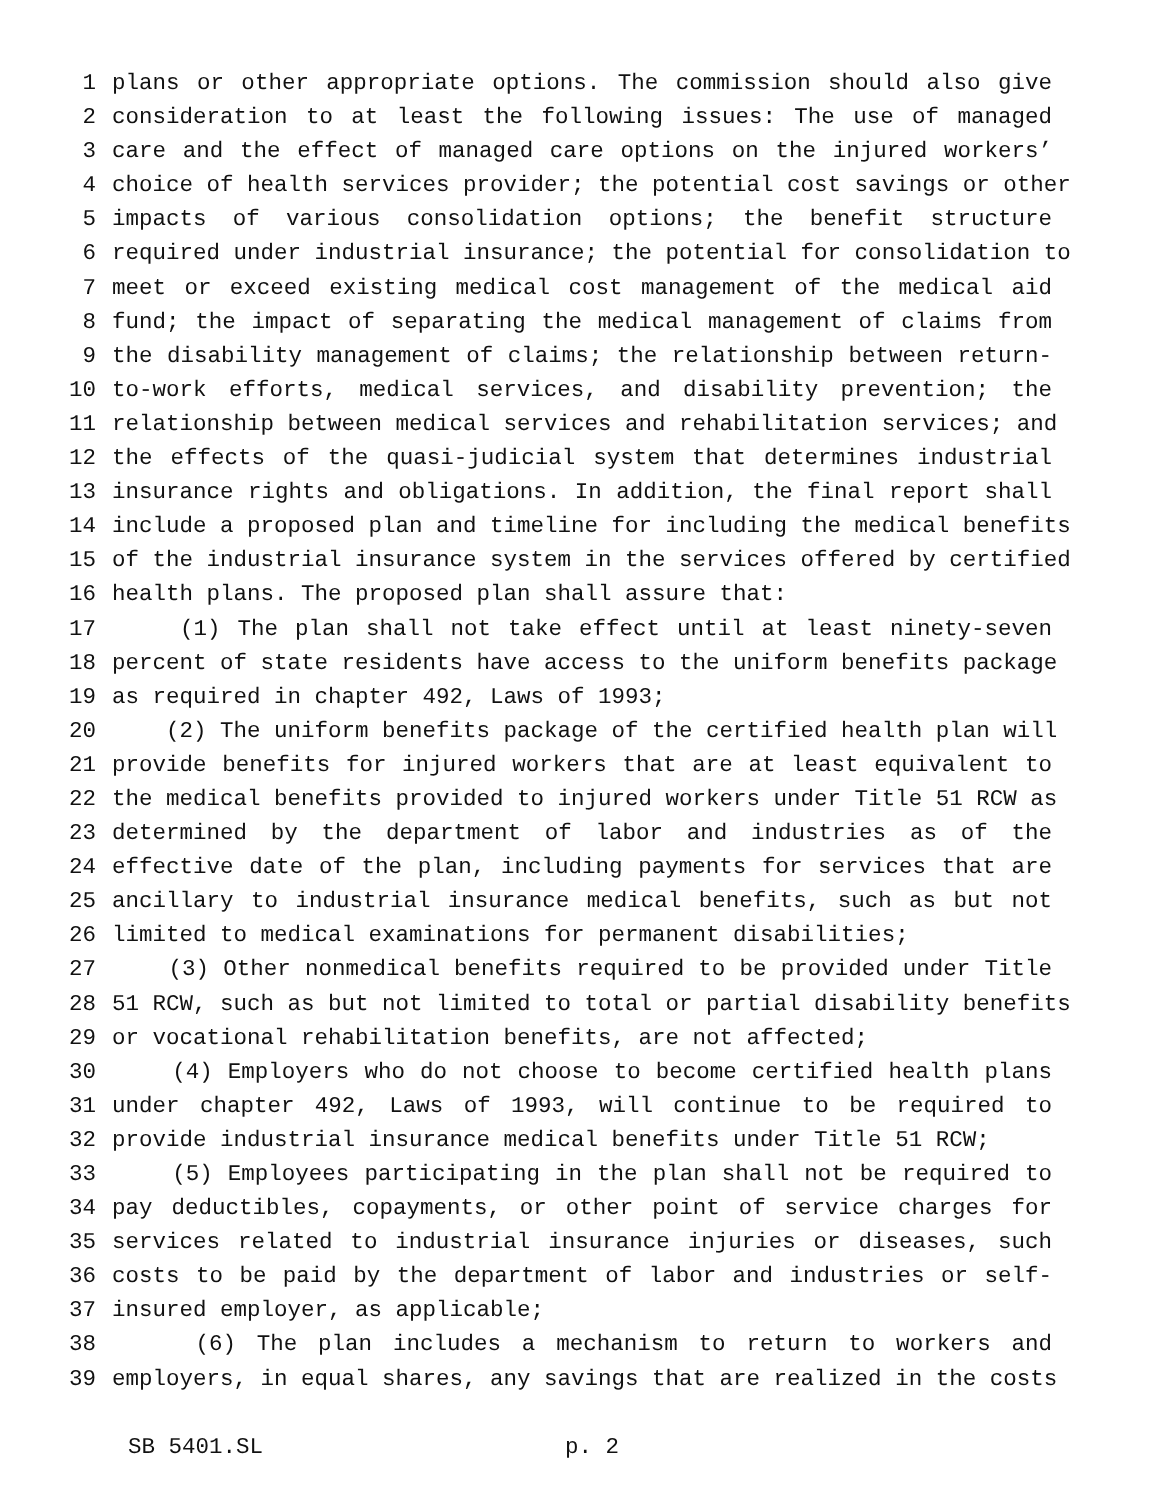1 plans or other appropriate options. The commission should also give
2 consideration to at least the following issues: The use of managed
3 care and the effect of managed care options on the injured workers’
4 choice of health services provider; the potential cost savings or other
5 impacts of various consolidation options; the benefit structure
6 required under industrial insurance; the potential for consolidation to
7 meet or exceed existing medical cost management of the medical aid
8 fund; the impact of separating the medical management of claims from
9 the disability management of claims; the relationship between return-
10 to-work efforts, medical services, and disability prevention; the
11 relationship between medical services and rehabilitation services; and
12 the effects of the quasi-judicial system that determines industrial
13 insurance rights and obligations. In addition, the final report shall
14 include a proposed plan and timeline for including the medical benefits
15 of the industrial insurance system in the services offered by certified
16 health plans. The proposed plan shall assure that:
17 (1) The plan shall not take effect until at least ninety-seven
18 percent of state residents have access to the uniform benefits package
19 as required in chapter 492, Laws of 1993;
20 (2) The uniform benefits package of the certified health plan will
21 provide benefits for injured workers that are at least equivalent to
22 the medical benefits provided to injured workers under Title 51 RCW as
23 determined by the department of labor and industries as of the
24 effective date of the plan, including payments for services that are
25 ancillary to industrial insurance medical benefits, such as but not
26 limited to medical examinations for permanent disabilities;
27 (3) Other nonmedical benefits required to be provided under Title
28 51 RCW, such as but not limited to total or partial disability benefits
29 or vocational rehabilitation benefits, are not affected;
30 (4) Employers who do not choose to become certified health plans
31 under chapter 492, Laws of 1993, will continue to be required to
32 provide industrial insurance medical benefits under Title 51 RCW;
33 (5) Employees participating in the plan shall not be required to
34 pay deductibles, copayments, or other point of service charges for
35 services related to industrial insurance injuries or diseases, such
36 costs to be paid by the department of labor and industries or self-
37 insured employer, as applicable;
38 (6) The plan includes a mechanism to return to workers and
39 employers, in equal shares, any savings that are realized in the costs
SB 5401.SL p. 2